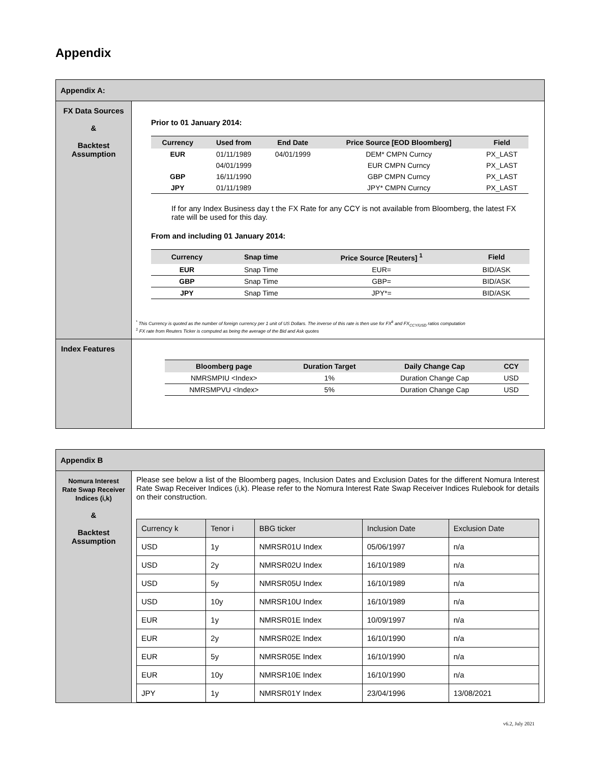Appendix
| Appendix A: | |
| FX Data Sources & Backtest Assumption | Prior to 01 January 2014: / Currency / Used from / End Date / Price Source [EOD Bloomberg] / Field / / --- / --- / --- / --- / --- / / EUR / 01/11/1989 / 04/01/1999 / DEM* CMPN Curncy / PX_LAST / / / 04/01/1999 / / EUR CMPN Curncy / PX_LAST / / GBP / 16/11/1990 / / GBP CMPN Curncy / PX_LAST / / JPY / 01/11/1989 / / JPY* CMPN Curncy / PX_LAST / If for any Index Business day t the FX Rate for any CCY is not available from Bloomberg, the latest FX rate will be used for this day. From and including 01 January 2014: / Currency / Snap time / Price Source [Reuters] <sup>1</sup> / Field / / --- / --- / --- / --- / / EUR / Snap Time / EUR= / BID/ASK / / GBP / Snap Time / GBP= / BID/ASK / / JPY / Snap Time / JPY*= / BID/ASK / <sup>*</sup> This Currency is quoted as the number of foreign currency per 1 unit of US Dollars. The inverse of this rate is then use for FX<sup>k</sup> and FX<sub>CCY/USD</sub> ratios computation <sup>1</sup> FX rate from Reuters Ticker is computed as being the average of the Bid and Ask quotes |
| Index Features | / Bloomberg page / Duration Target / Daily Change Cap / CCY / / --- / --- / --- / --- / / NMRSMPIU <Index> / 1% / Duration Change Cap / USD / / NMRSMPVU <Index> / 5% / Duration Change Cap / USD / |
| Appendix B | |
| Nomura Interest Rate Swap Receiver Indices (i,k) & Backtest Assumption | Please see below a list of the Bloomberg pages, Inclusion Dates and Exclusion Dates for the different Nomura Interest Rate Swap Receiver Indices (i,k). Please refer to the Nomura Interest Rate Swap Receiver Indices Rulebook for details on their construction. / Currency k / Tenor i / BBG ticker / Inclusion Date / Exclusion Date / / USD / 1y / NMRSR01U Index / 05/06/1997 / n/a / / USD / 2y / NMRSR02U Index / 16/10/1989 / n/a / / USD / 5y / NMRSR05U Index / 16/10/1989 / n/a / / USD / 10y / NMRSR10U Index / 16/10/1989 / n/a / / EUR / 1y / NMRSR01E Index / 10/09/1997 / n/a / / EUR / 2y / NMRSR02E Index / 16/10/1990 / n/a / / EUR / 5y / NMRSR05E Index / 16/10/1990 / n/a / / EUR / 10y / NMRSR10E Index / 16/10/1990 / n/a / / JPY / 1y / NMRSR01Y Index / 23/04/1996 / 13/08/2021 / |
v6.2, July 2021